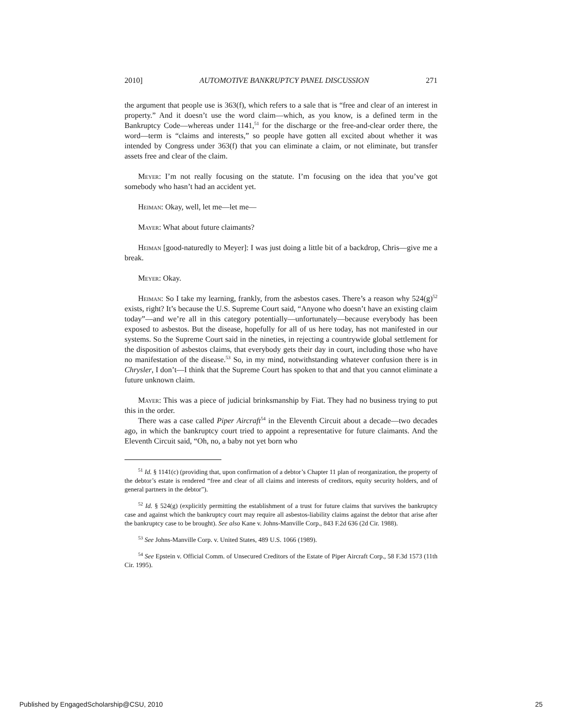2010] AUTOMOTIVE BANKRUPTCY PANEL DISCUSSION 271
the argument that people use is 363(f), which refers to a sale that is “free and clear of an interest in property.” And it doesn’t use the word claim—which, as you know, is a defined term in the Bankruptcy Code—whereas under 1141,<sup>51</sup> for the discharge or the free-and-clear order there, the word—term is “claims and interests,” so people have gotten all excited about whether it was intended by Congress under 363(f) that you can eliminate a claim, or not eliminate, but transfer assets free and clear of the claim.
Meyer: I’m not really focusing on the statute. I’m focusing on the idea that you’ve got somebody who hasn’t had an accident yet.
Heiman: Okay, well, let me—let me—
Mayer: What about future claimants?
Heiman [good-naturedly to Meyer]: I was just doing a little bit of a backdrop, Chris—give me a break.
Meyer: Okay.
Heiman: So I take my learning, frankly, from the asbestos cases. There’s a reason why 524(g)<sup>52</sup> exists, right? It’s because the U.S. Supreme Court said, “Anyone who doesn’t have an existing claim today”—and we’re all in this category potentially—unfortunately—because everybody has been exposed to asbestos. But the disease, hopefully for all of us here today, has not manifested in our systems. So the Supreme Court said in the nineties, in rejecting a countrywide global settlement for the disposition of asbestos claims, that everybody gets their day in court, including those who have no manifestation of the disease.<sup>53</sup> So, in my mind, notwithstanding whatever confusion there is in Chrysler, I don’t—I think that the Supreme Court has spoken to that and that you cannot eliminate a future unknown claim.
Mayer: This was a piece of judicial brinksmanship by Fiat. They had no business trying to put this in the order.
There was a case called Piper Aircraft<sup>54</sup> in the Eleventh Circuit about a decade—two decades ago, in which the bankruptcy court tried to appoint a representative for future claimants. And the Eleventh Circuit said, “Oh, no, a baby not yet born who
<sup>51</sup> Id. § 1141(c) (providing that, upon confirmation of a debtor’s Chapter 11 plan of reorganization, the property of the debtor’s estate is rendered “free and clear of all claims and interests of creditors, equity security holders, and of general partners in the debtor”).
<sup>52</sup> Id. § 524(g) (explicitly permitting the establishment of a trust for future claims that survives the bankruptcy case and against which the bankruptcy court may require all asbestos-liability claims against the debtor that arise after the bankruptcy case to be brought). See also Kane v. Johns-Manville Corp., 843 F.2d 636 (2d Cir. 1988).
<sup>53</sup> See Johns-Manville Corp. v. United States, 489 U.S. 1066 (1989).
<sup>54</sup> See Epstein v. Official Comm. of Unsecured Creditors of the Estate of Piper Aircraft Corp., 58 F.3d 1573 (11th Cir. 1995).
Published by EngagedScholarship@CSU, 2010 25